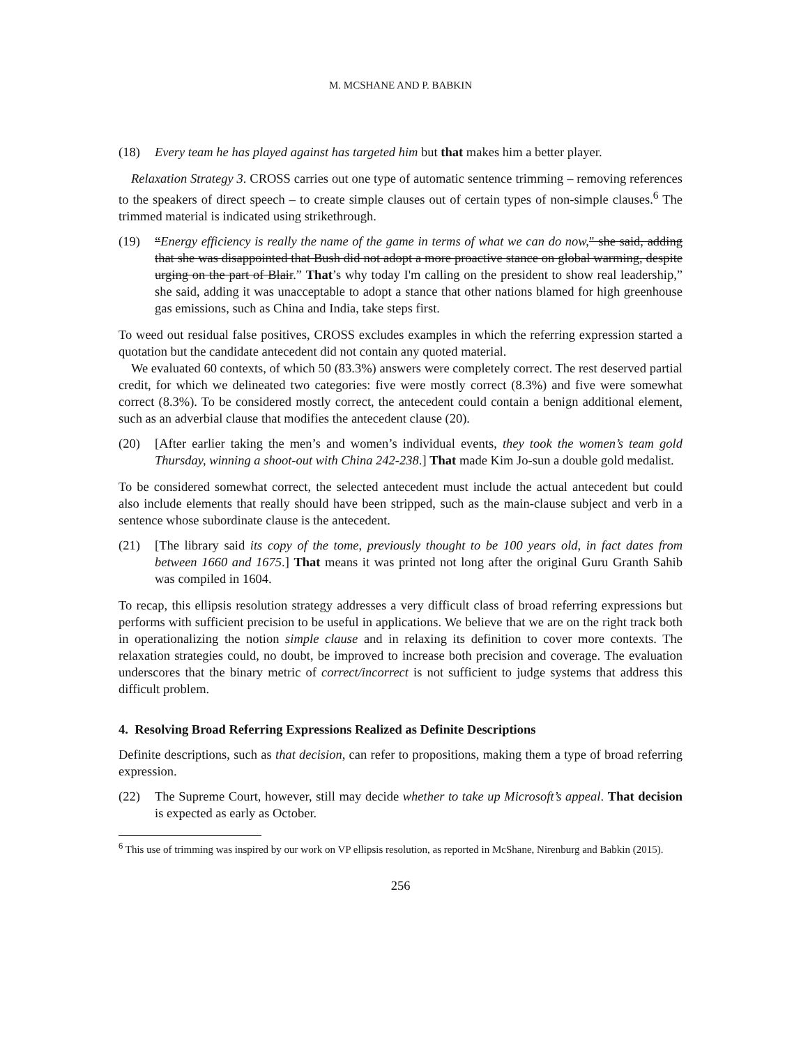M. MCSHANE AND P. BABKIN
(18) Every team he has played against has targeted him but that makes him a better player.
Relaxation Strategy 3. CROSS carries out one type of automatic sentence trimming – removing references to the speakers of direct speech – to create simple clauses out of certain types of non-simple clauses.<sup>6</sup> The trimmed material is indicated using strikethrough.
(19) “Energy efficiency is really the name of the game in terms of what we can do now," she said, adding that she was disappointed that Bush did not adopt a more proactive stance on global warming, despite urging on the part of Blair.” That’s why today I'm calling on the president to show real leadership,” she said, adding it was unacceptable to adopt a stance that other nations blamed for high greenhouse gas emissions, such as China and India, take steps first.
To weed out residual false positives, CROSS excludes examples in which the referring expression started a quotation but the candidate antecedent did not contain any quoted material.
We evaluated 60 contexts, of which 50 (83.3%) answers were completely correct. The rest deserved partial credit, for which we delineated two categories: five were mostly correct (8.3%) and five were somewhat correct (8.3%). To be considered mostly correct, the antecedent could contain a benign additional element, such as an adverbial clause that modifies the antecedent clause (20).
(20) [After earlier taking the men’s and women’s individual events, they took the women’s team gold Thursday, winning a shoot-out with China 242-238.] That made Kim Jo-sun a double gold medalist.
To be considered somewhat correct, the selected antecedent must include the actual antecedent but could also include elements that really should have been stripped, such as the main-clause subject and verb in a sentence whose subordinate clause is the antecedent.
(21) [The library said its copy of the tome, previously thought to be 100 years old, in fact dates from between 1660 and 1675.] That means it was printed not long after the original Guru Granth Sahib was compiled in 1604.
To recap, this ellipsis resolution strategy addresses a very difficult class of broad referring expressions but performs with sufficient precision to be useful in applications. We believe that we are on the right track both in operationalizing the notion simple clause and in relaxing its definition to cover more contexts. The relaxation strategies could, no doubt, be improved to increase both precision and coverage. The evaluation underscores that the binary metric of correct/incorrect is not sufficient to judge systems that address this difficult problem.
4. Resolving Broad Referring Expressions Realized as Definite Descriptions
Definite descriptions, such as that decision, can refer to propositions, making them a type of broad referring expression.
(22) The Supreme Court, however, still may decide whether to take up Microsoft’s appeal. That decision is expected as early as October.
<sup>6</sup> This use of trimming was inspired by our work on VP ellipsis resolution, as reported in McShane, Nirenburg and Babkin (2015).
256